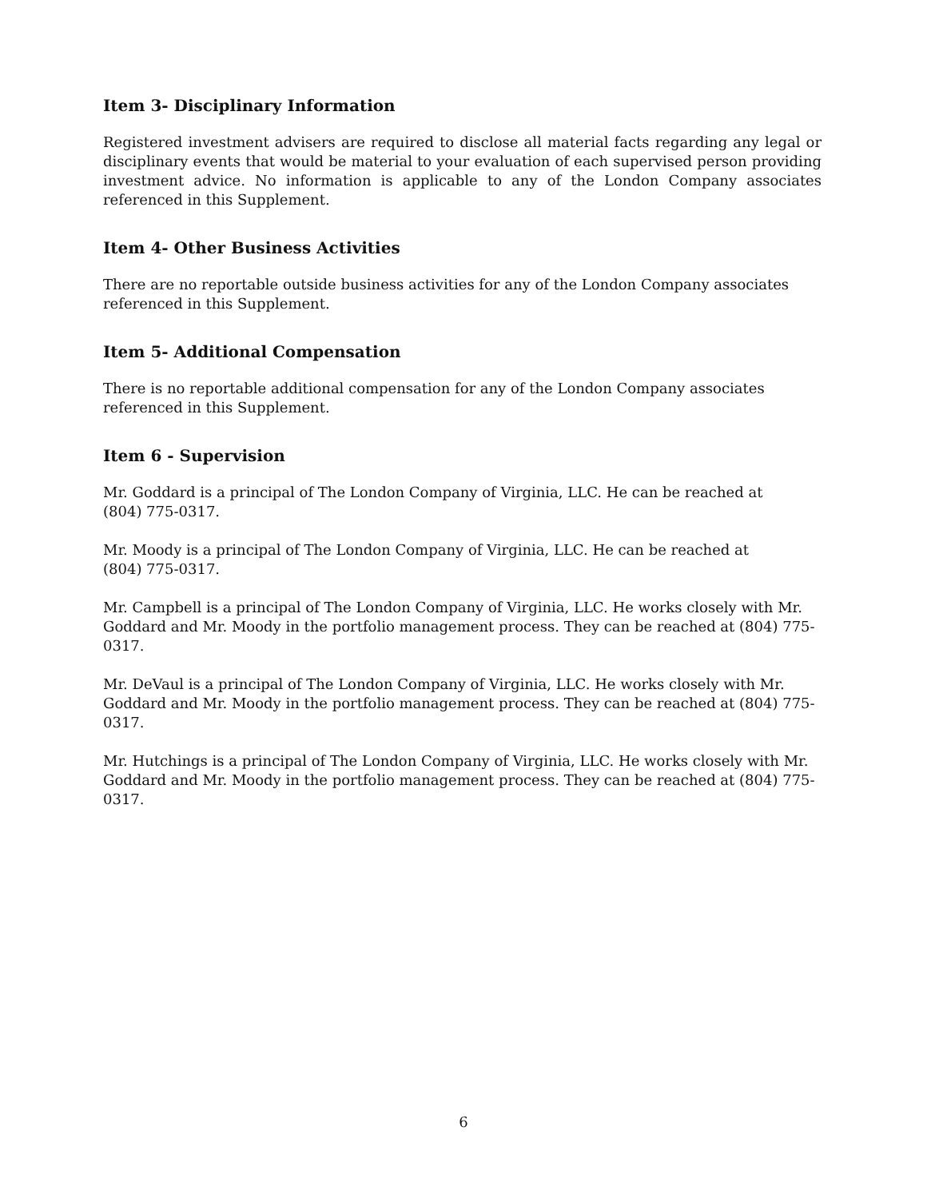Item 3- Disciplinary Information
Registered investment advisers are required to disclose all material facts regarding any legal or disciplinary events that would be material to your evaluation of each supervised person providing investment advice. No information is applicable to any of the London Company associates referenced in this Supplement.
Item 4- Other Business Activities
There are no reportable outside business activities for any of the London Company associates
referenced in this Supplement.
Item 5- Additional Compensation
There is no reportable additional compensation for any of the London Company associates
referenced in this Supplement.
Item 6 - Supervision
Mr. Goddard is a principal of The London Company of Virginia, LLC. He can be reached at
(804) 775-0317.
Mr. Moody is a principal of The London Company of Virginia, LLC. He can be reached at
(804) 775-0317.
Mr. Campbell is a principal of The London Company of Virginia, LLC. He works closely with Mr. Goddard and Mr. Moody in the portfolio management process. They can be reached at (804) 775-0317.
Mr. DeVaul is a principal of The London Company of Virginia, LLC. He works closely with Mr. Goddard and Mr. Moody in the portfolio management process. They can be reached at (804) 775-0317.
Mr. Hutchings is a principal of The London Company of Virginia, LLC. He works closely with Mr. Goddard and Mr. Moody in the portfolio management process. They can be reached at (804) 775-0317.
6